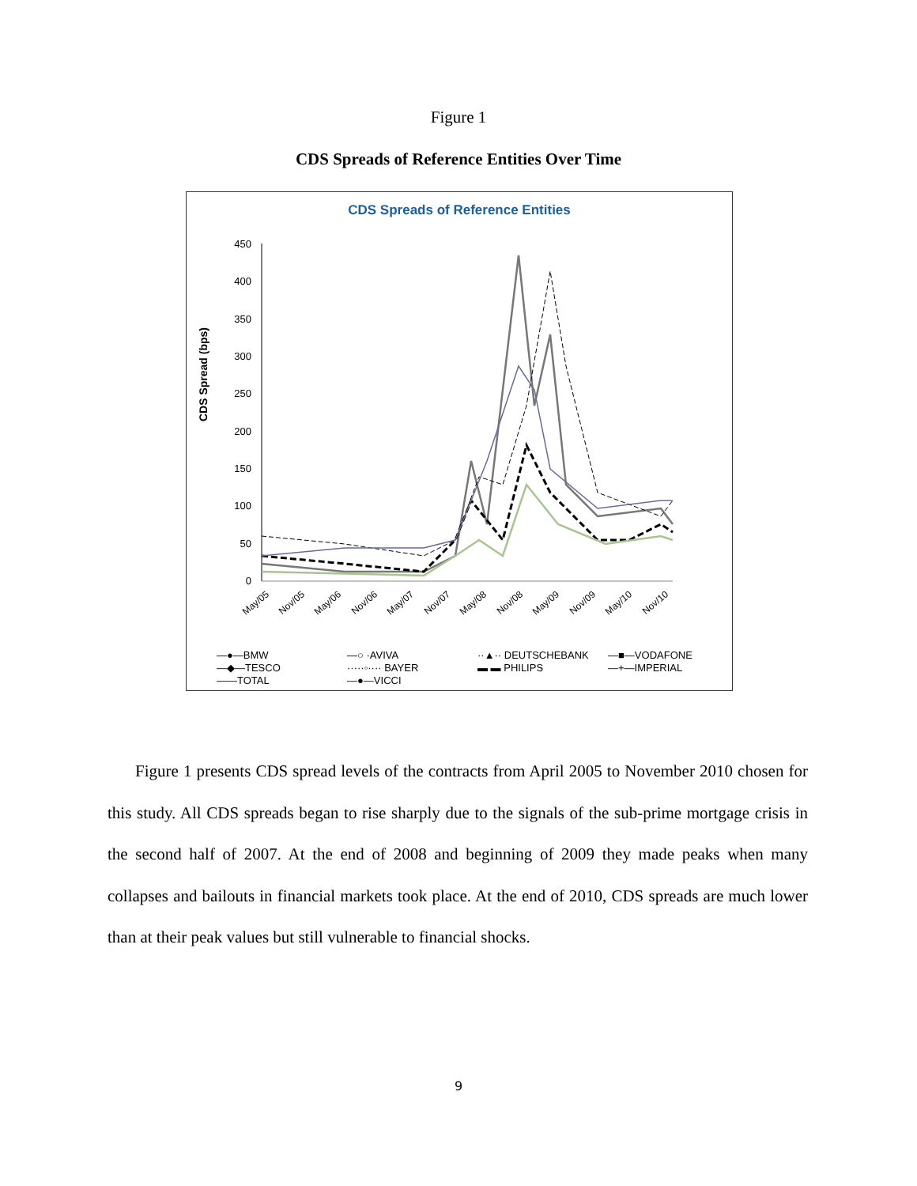Figure 1
CDS Spreads of Reference Entities Over Time
CDS Spreads of Reference Entities
CDS Spread (bps)
450
400
350
300
250
200
150
100
50
0
May/05
Nov/05
May/06
Nov/06
May/07
Nov/07
May/08
Nov/08
May/09
Nov/09
May/10
Nov/10
—●—BMW —○ ·AVIVA ··▲·· DEUTSCHEBANK —■—VODAFONE —◆—TESCO ·····◦···· BAYER ▬ ▬ PHILIPS —+—IMPERIAL ——TOTAL —●—VICCI
Figure 1 presents CDS spread levels of the contracts from April 2005 to November 2010 chosen for this study. All CDS spreads began to rise sharply due to the signals of the sub-prime mortgage crisis in the second half of 2007. At the end of 2008 and beginning of 2009 they made peaks when many collapses and bailouts in financial markets took place. At the end of 2010, CDS spreads are much lower than at their peak values but still vulnerable to financial shocks.
9